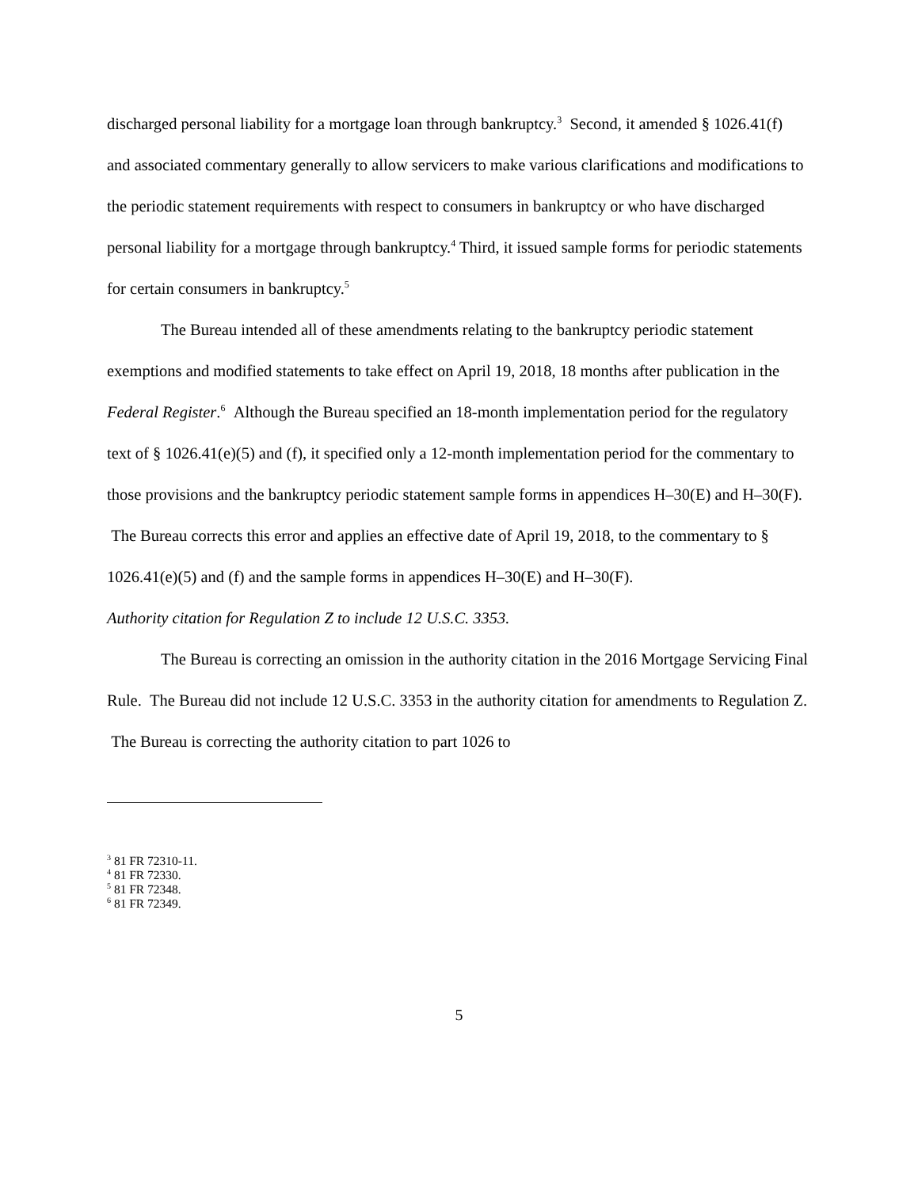discharged personal liability for a mortgage loan through bankruptcy.<sup>3</sup> Second, it amended § 1026.41(f) and associated commentary generally to allow servicers to make various clarifications and modifications to the periodic statement requirements with respect to consumers in bankruptcy or who have discharged personal liability for a mortgage through bankruptcy.<sup>4</sup> Third, it issued sample forms for periodic statements for certain consumers in bankruptcy.<sup>5</sup>
The Bureau intended all of these amendments relating to the bankruptcy periodic statement exemptions and modified statements to take effect on April 19, 2018, 18 months after publication in the Federal Register.<sup>6</sup> Although the Bureau specified an 18-month implementation period for the regulatory text of § 1026.41(e)(5) and (f), it specified only a 12-month implementation period for the commentary to those provisions and the bankruptcy periodic statement sample forms in appendices H–30(E) and H–30(F). The Bureau corrects this error and applies an effective date of April 19, 2018, to the commentary to § 1026.41(e)(5) and (f) and the sample forms in appendices H–30(E) and H–30(F).
Authority citation for Regulation Z to include 12 U.S.C. 3353.
The Bureau is correcting an omission in the authority citation in the 2016 Mortgage Servicing Final Rule. The Bureau did not include 12 U.S.C. 3353 in the authority citation for amendments to Regulation Z. The Bureau is correcting the authority citation to part 1026 to
<sup>3</sup> 81 FR 72310-11.
<sup>4</sup> 81 FR 72330.
<sup>5</sup> 81 FR 72348.
<sup>6</sup> 81 FR 72349.
5